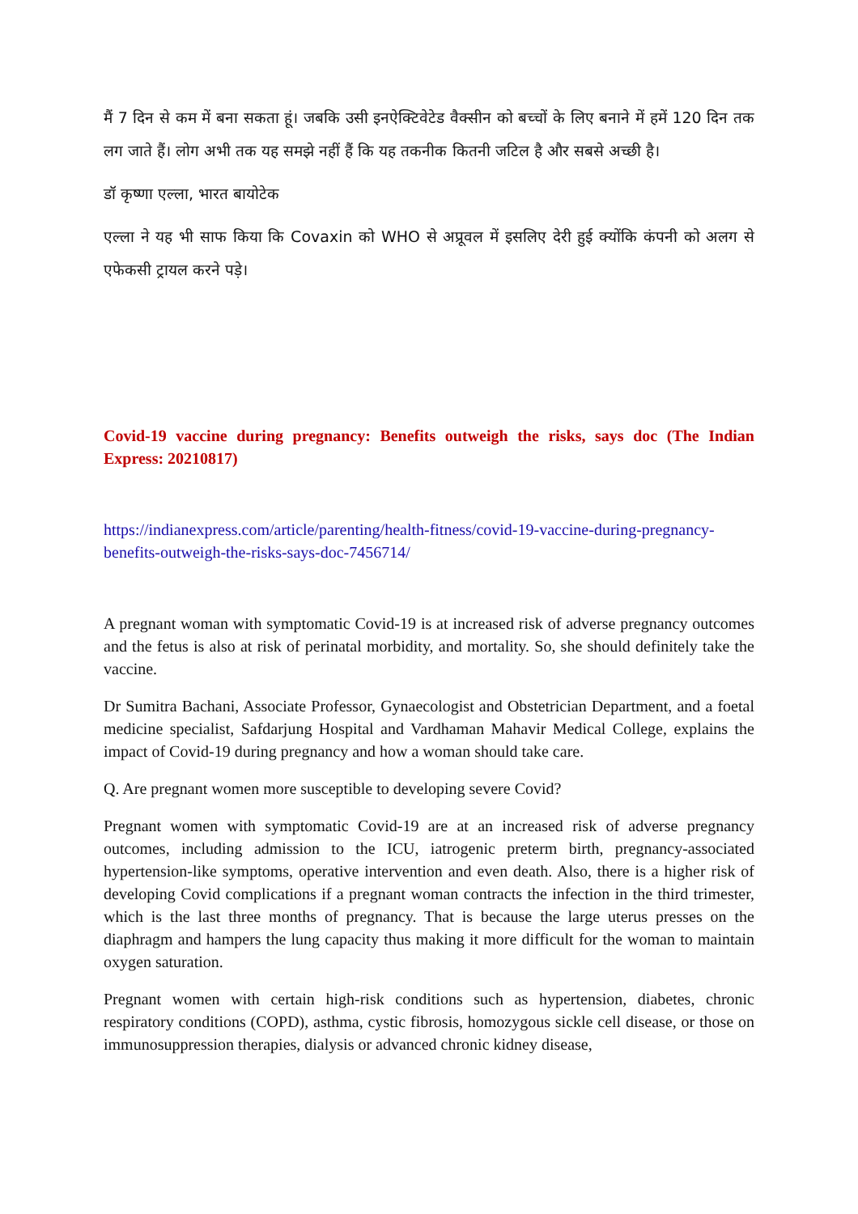मैं 7 दिन से कम में बना सकता हूं। जबकि उसी इनऐक्टिवेटेड वैक्सीन को बच्चों के लिए बनाने में हमें 120 दिन तक लग जाते हैं। लोग अभी तक यह समझे नहीं हैं कि यह तकनीक कितनी जटिल है और सबसे अच्छी है।
डॉ कृष्णा एल्ला, भारत बायोटेक
एल्ला ने यह भी साफ किया कि Covaxin को WHO से अप्रूवल में इसलिए देरी हुई क्योंकि कंपनी को अलग से एफेकसी ट्रायल करने पड़े।
Covid-19 vaccine during pregnancy: Benefits outweigh the risks, says doc (The Indian Express: 20210817)
https://indianexpress.com/article/parenting/health-fitness/covid-19-vaccine-during-pregnancy-benefits-outweigh-the-risks-says-doc-7456714/
A pregnant woman with symptomatic Covid-19 is at increased risk of adverse pregnancy outcomes and the fetus is also at risk of perinatal morbidity, and mortality. So, she should definitely take the vaccine.
Dr Sumitra Bachani, Associate Professor, Gynaecologist and Obstetrician Department, and a foetal medicine specialist, Safdarjung Hospital and Vardhaman Mahavir Medical College, explains the impact of Covid-19 during pregnancy and how a woman should take care.
Q. Are pregnant women more susceptible to developing severe Covid?
Pregnant women with symptomatic Covid-19 are at an increased risk of adverse pregnancy outcomes, including admission to the ICU, iatrogenic preterm birth, pregnancy-associated hypertension-like symptoms, operative intervention and even death. Also, there is a higher risk of developing Covid complications if a pregnant woman contracts the infection in the third trimester, which is the last three months of pregnancy. That is because the large uterus presses on the diaphragm and hampers the lung capacity thus making it more difficult for the woman to maintain oxygen saturation.
Pregnant women with certain high-risk conditions such as hypertension, diabetes, chronic respiratory conditions (COPD), asthma, cystic fibrosis, homozygous sickle cell disease, or those on immunosuppression therapies, dialysis or advanced chronic kidney disease,